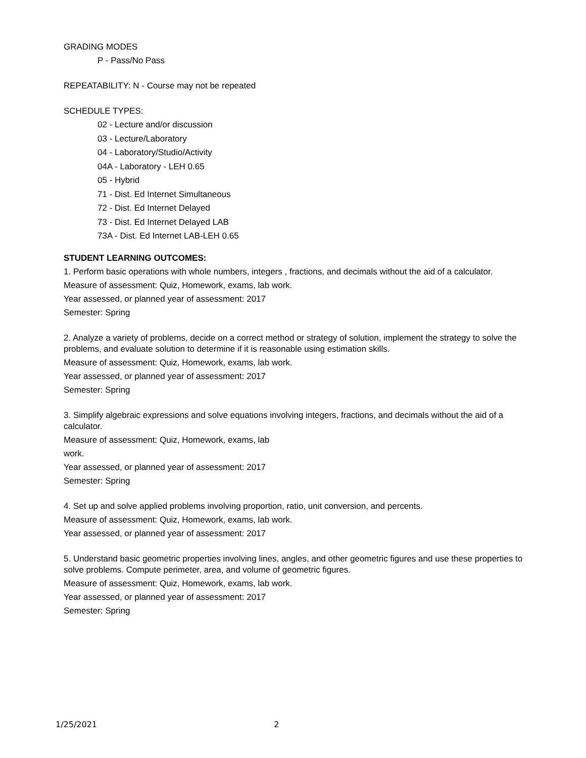GRADING MODES
P - Pass/No Pass
REPEATABILITY: N - Course may not be repeated
SCHEDULE TYPES:
02 - Lecture and/or discussion
03 - Lecture/Laboratory
04 - Laboratory/Studio/Activity
04A - Laboratory - LEH 0.65
05 - Hybrid
71 - Dist. Ed Internet Simultaneous
72 - Dist. Ed Internet Delayed
73 - Dist. Ed Internet Delayed LAB
73A - Dist. Ed Internet LAB-LEH 0.65
STUDENT LEARNING OUTCOMES:
1. Perform basic operations with whole numbers, integers , fractions, and decimals without the aid of a calculator.
Measure of assessment: Quiz, Homework, exams, lab work.
Year assessed, or planned year of assessment: 2017
Semester: Spring
2. Analyze a variety of problems, decide on a correct method or strategy of solution, implement the strategy to solve the problems, and evaluate solution to determine if it is reasonable using estimation skills.
Measure of assessment: Quiz, Homework, exams, lab work.
Year assessed, or planned year of assessment: 2017
Semester: Spring
3. Simplify algebraic expressions and solve equations involving integers, fractions, and decimals without the aid of a calculator.
Measure of assessment: Quiz, Homework, exams, lab
work.
Year assessed, or planned year of assessment: 2017
Semester: Spring
4. Set up and solve applied problems involving proportion, ratio, unit conversion, and percents.
Measure of assessment: Quiz, Homework, exams, lab work.
Year assessed, or planned year of assessment: 2017
5. Understand basic geometric properties involving lines, angles, and other geometric figures and use these properties to solve problems. Compute perimeter, area, and volume of geometric figures.
Measure of assessment: Quiz, Homework, exams, lab work.
Year assessed, or planned year of assessment: 2017
Semester: Spring
1/25/2021 2